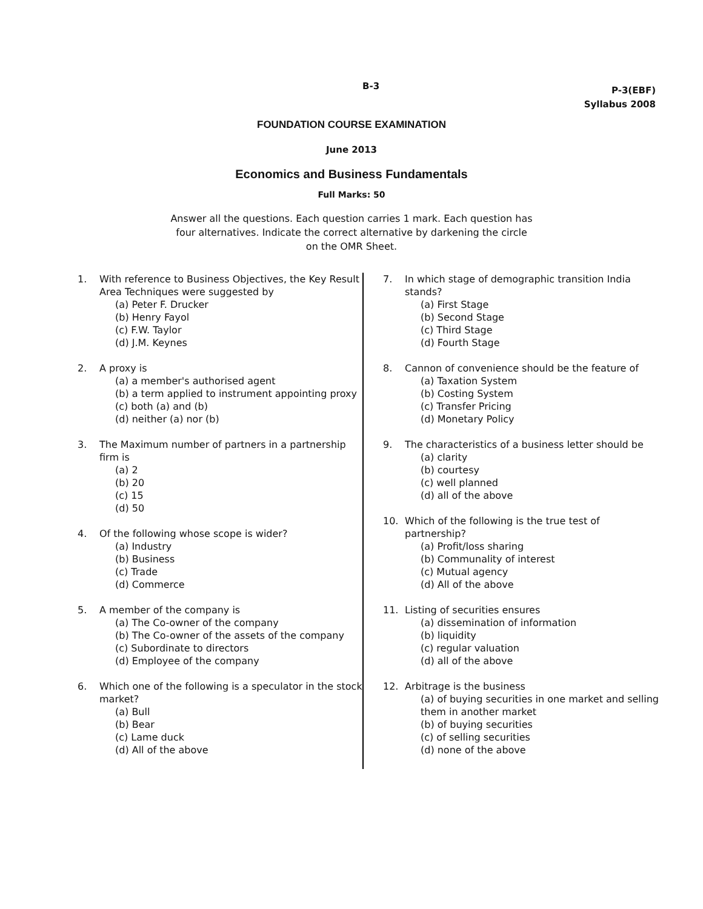B-3
P-3(EBF)
Syllabus 2008
FOUNDATION COURSE EXAMINATION
June 2013
Economics and Business Fundamentals
Full Marks: 50
Answer all the questions. Each question carries 1 mark. Each question has four alternatives. Indicate the correct alternative by darkening the circle on the OMR Sheet.
1. With reference to Business Objectives, the Key Result Area Techniques were suggested by
(a) Peter F. Drucker
(b) Henry Fayol
(c) F.W. Taylor
(d) J.M. Keynes
2. A proxy is
(a) a member's authorised agent
(b) a term applied to instrument appointing proxy
(c) both (a) and (b)
(d) neither (a) nor (b)
3. The Maximum number of partners in a partnership firm is
(a) 2
(b) 20
(c) 15
(d) 50
4. Of the following whose scope is wider?
(a) Industry
(b) Business
(c) Trade
(d) Commerce
5. A member of the company is
(a) The Co-owner of the company
(b) The Co-owner of the assets of the company
(c) Subordinate to directors
(d) Employee of the company
6. Which one of the following is a speculator in the stock market?
(a) Bull
(b) Bear
(c) Lame duck
(d) All of the above
7. In which stage of demographic transition India stands?
(a) First Stage
(b) Second Stage
(c) Third Stage
(d) Fourth Stage
8. Cannon of convenience should be the feature of
(a) Taxation System
(b) Costing System
(c) Transfer Pricing
(d) Monetary Policy
9. The characteristics of a business letter should be
(a) clarity
(b) courtesy
(c) well planned
(d) all of the above
10. Which of the following is the true test of partnership?
(a) Profit/loss sharing
(b) Communality of interest
(c) Mutual agency
(d) All of the above
11. Listing of securities ensures
(a) dissemination of information
(b) liquidity
(c) regular valuation
(d) all of the above
12. Arbitrage is the business
(a) of buying securities in one market and selling them in another market
(b) of buying securities
(c) of selling securities
(d) none of the above